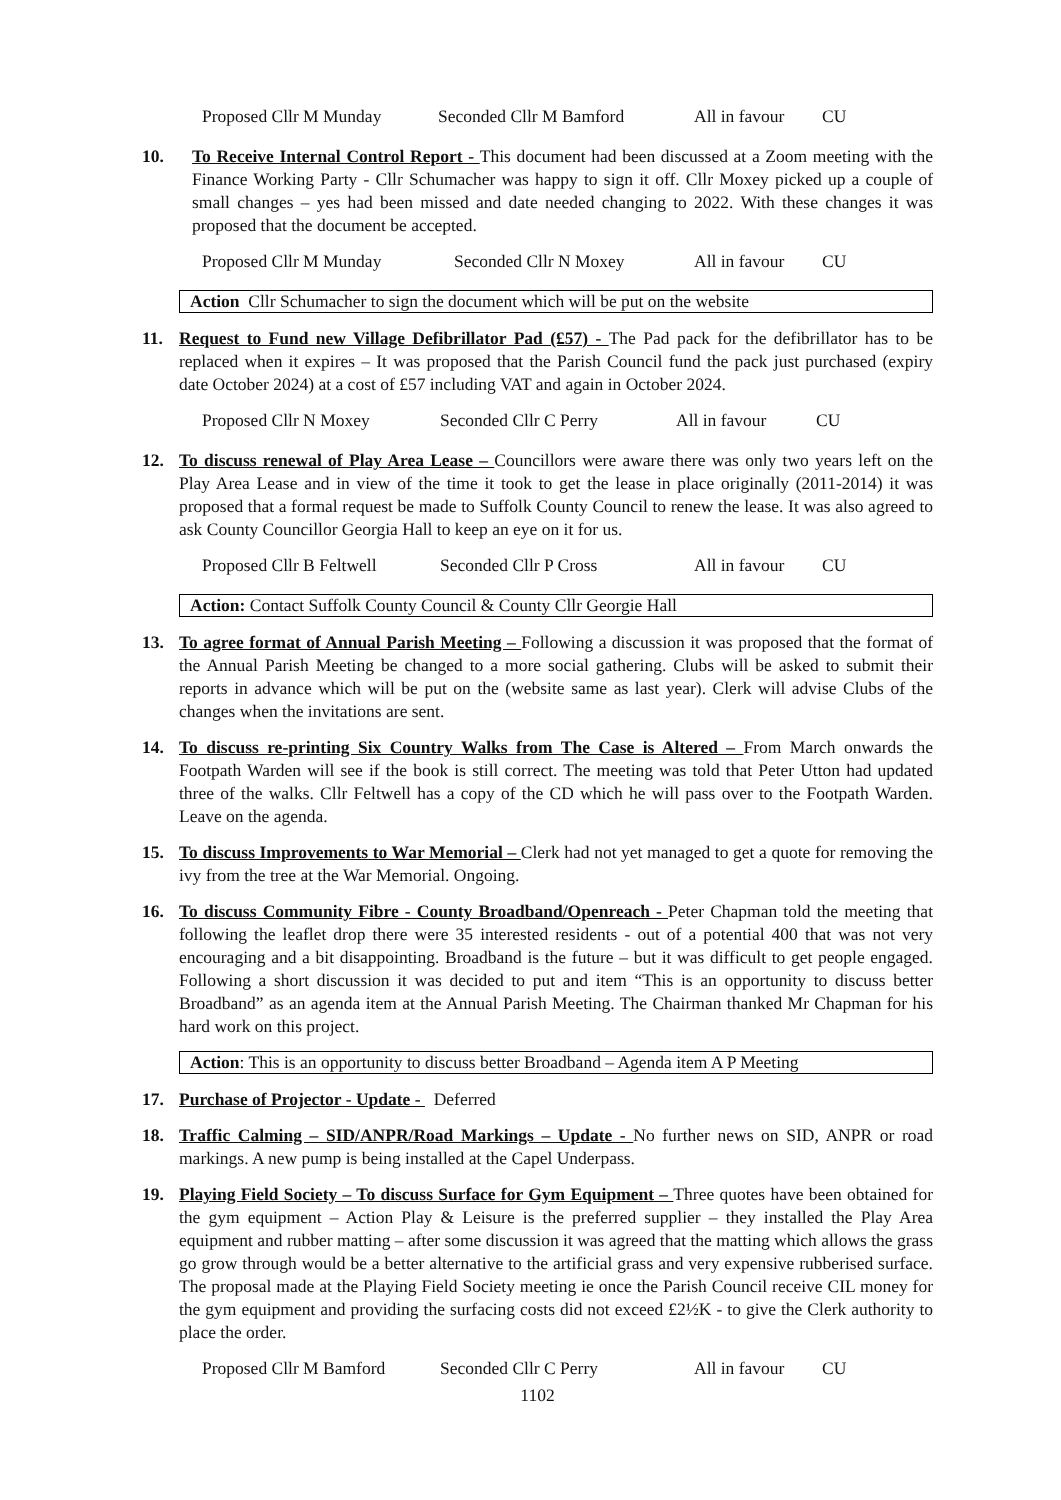Proposed Cllr M Munday Seconded Cllr M Bamford All in favour CU
10. To Receive Internal Control Report - This document had been discussed at a Zoom meeting with the Finance Working Party - Cllr Schumacher was happy to sign it off. Cllr Moxey picked up a couple of small changes – yes had been missed and date needed changing to 2022. With these changes it was proposed that the document be accepted.
Proposed Cllr M Munday Seconded Cllr N Moxey All in favour CU
Action Cllr Schumacher to sign the document which will be put on the website
11. Request to Fund new Village Defibrillator Pad (£57) - The Pad pack for the defibrillator has to be replaced when it expires – It was proposed that the Parish Council fund the pack just purchased (expiry date October 2024) at a cost of £57 including VAT and again in October 2024.
Proposed Cllr N Moxey Seconded Cllr C Perry All in favour CU
12. To discuss renewal of Play Area Lease – Councillors were aware there was only two years left on the Play Area Lease and in view of the time it took to get the lease in place originally (2011-2014) it was proposed that a formal request be made to Suffolk County Council to renew the lease. It was also agreed to ask County Councillor Georgia Hall to keep an eye on it for us.
Proposed Cllr B Feltwell Seconded Cllr P Cross All in favour CU
Action: Contact Suffolk County Council & County Cllr Georgie Hall
13. To agree format of Annual Parish Meeting – Following a discussion it was proposed that the format of the Annual Parish Meeting be changed to a more social gathering. Clubs will be asked to submit their reports in advance which will be put on the (website same as last year). Clerk will advise Clubs of the changes when the invitations are sent.
14. To discuss re-printing Six Country Walks from The Case is Altered – From March onwards the Footpath Warden will see if the book is still correct. The meeting was told that Peter Utton had updated three of the walks. Cllr Feltwell has a copy of the CD which he will pass over to the Footpath Warden. Leave on the agenda.
15. To discuss Improvements to War Memorial – Clerk had not yet managed to get a quote for removing the ivy from the tree at the War Memorial. Ongoing.
16. To discuss Community Fibre - County Broadband/Openreach - Peter Chapman told the meeting that following the leaflet drop there were 35 interested residents - out of a potential 400 that was not very encouraging and a bit disappointing. Broadband is the future – but it was difficult to get people engaged. Following a short discussion it was decided to put and item “This is an opportunity to discuss better Broadband” as an agenda item at the Annual Parish Meeting. The Chairman thanked Mr Chapman for his hard work on this project.
Action: This is an opportunity to discuss better Broadband – Agenda item A P Meeting
17. Purchase of Projector - Update - Deferred
18. Traffic Calming – SID/ANPR/Road Markings – Update - No further news on SID, ANPR or road markings. A new pump is being installed at the Capel Underpass.
19. Playing Field Society – To discuss Surface for Gym Equipment – Three quotes have been obtained for the gym equipment – Action Play & Leisure is the preferred supplier – they installed the Play Area equipment and rubber matting – after some discussion it was agreed that the matting which allows the grass go grow through would be a better alternative to the artificial grass and very expensive rubberised surface. The proposal made at the Playing Field Society meeting ie once the Parish Council receive CIL money for the gym equipment and providing the surfacing costs did not exceed £2½K - to give the Clerk authority to place the order.
Proposed Cllr M Bamford Seconded Cllr C Perry All in favour CU
1102